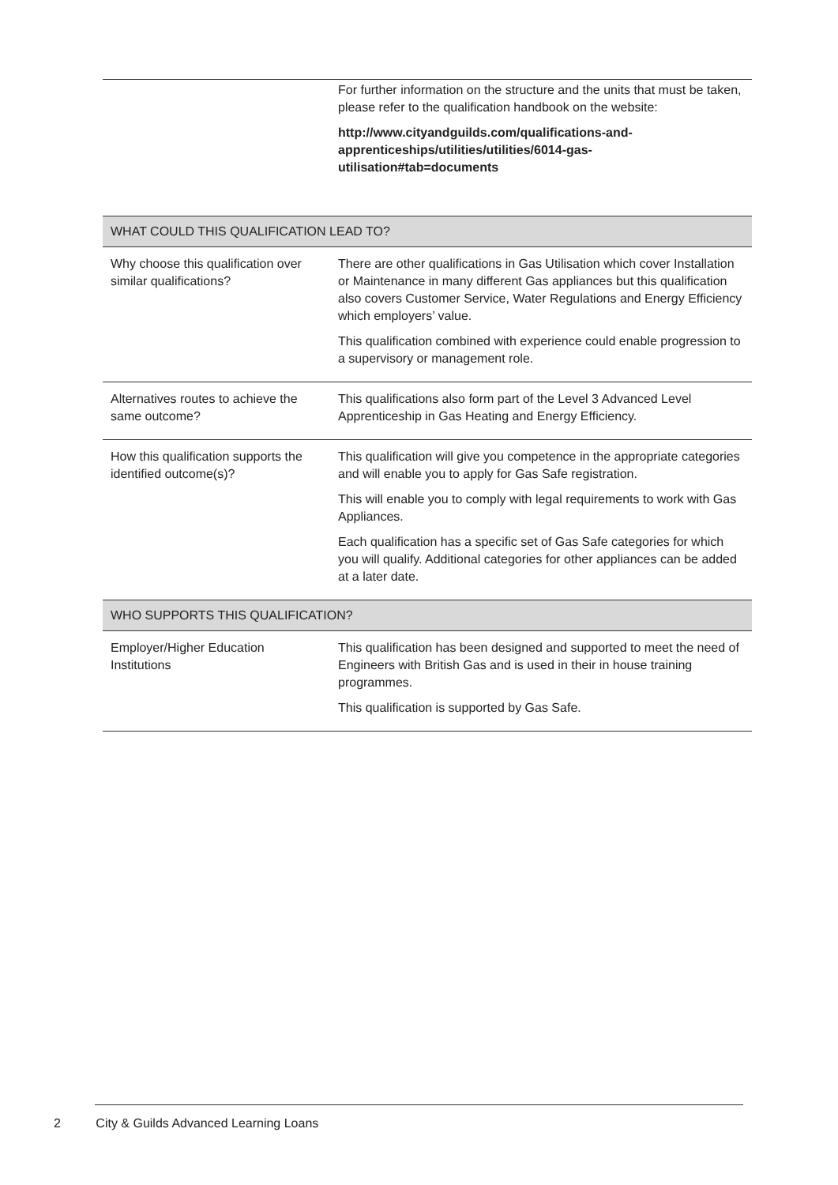| | For further information on the structure and the units that must be taken, please refer to the qualification handbook on the website: http://www.cityandguilds.com/qualifications-and-apprenticeships/utilities/utilities/6014-gas-utilisation#tab=documents |
| WHAT COULD THIS QUALIFICATION LEAD TO? | |
| Why choose this qualification over similar qualifications? | There are other qualifications in Gas Utilisation which cover Installation or Maintenance in many different Gas appliances but this qualification also covers Customer Service, Water Regulations and Energy Efficiency which employers’ value. This qualification combined with experience could enable progression to a supervisory or management role. |
| Alternatives routes to achieve the same outcome? | This qualifications also form part of the Level 3 Advanced Level Apprenticeship in Gas Heating and Energy Efficiency. |
| How this qualification supports the identified outcome(s)? | This qualification will give you competence in the appropriate categories and will enable you to apply for Gas Safe registration. This will enable you to comply with legal requirements to work with Gas Appliances. Each qualification has a specific set of Gas Safe categories for which you will qualify. Additional categories for other appliances can be added at a later date. |
| WHO SUPPORTS THIS QUALIFICATION? | |
| Employer/Higher Education Institutions | This qualification has been designed and supported to meet the need of Engineers with British Gas and is used in their in house training programmes. This qualification is supported by Gas Safe. |
2 City & Guilds Advanced Learning Loans